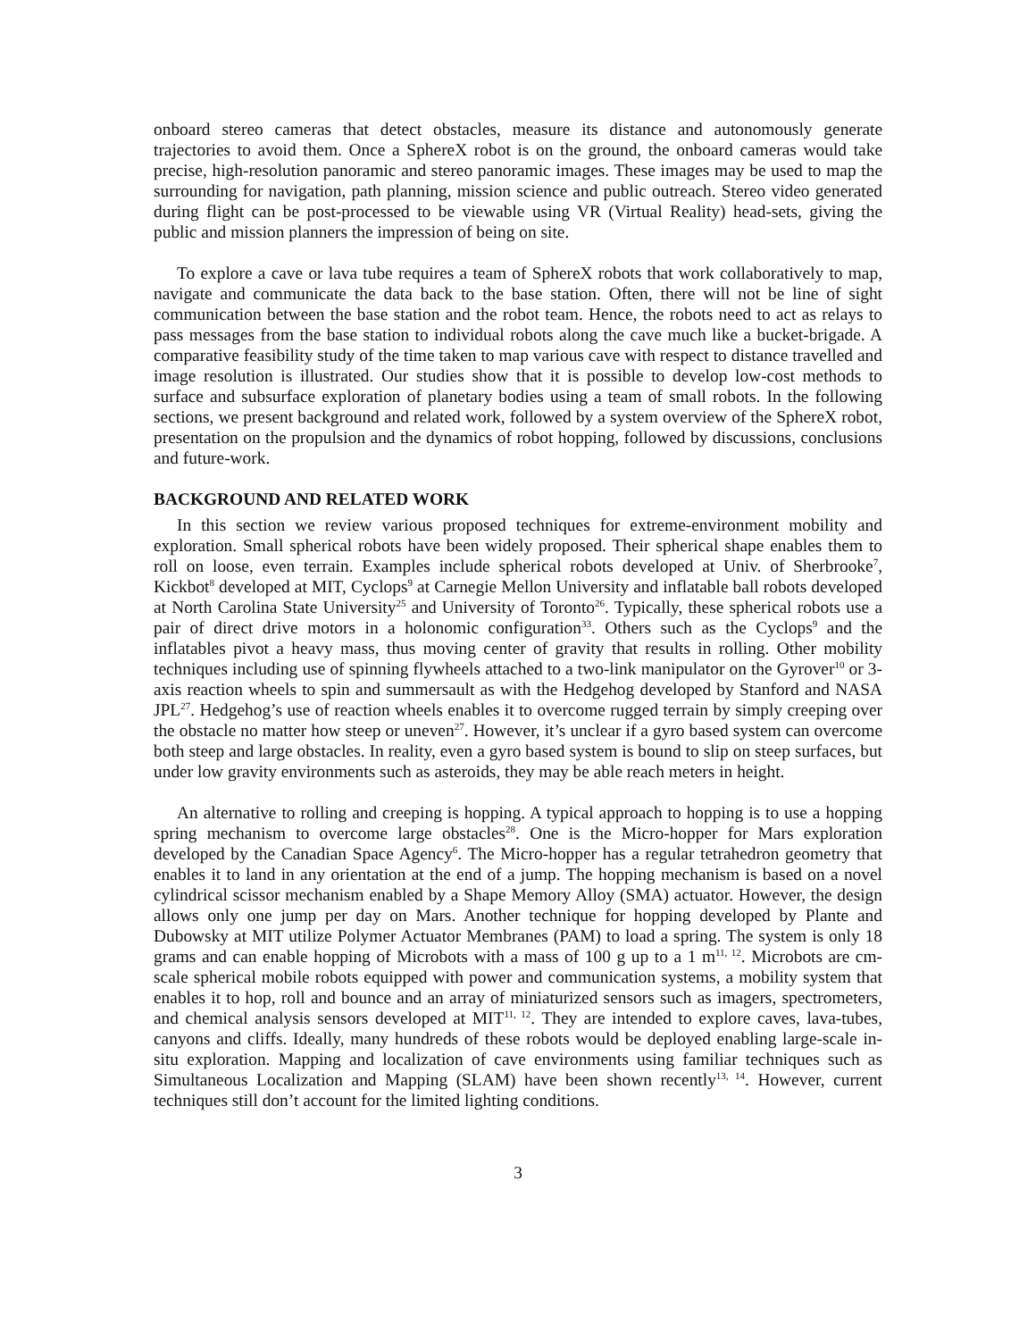onboard stereo cameras that detect obstacles, measure its distance and autonomously generate trajectories to avoid them. Once a SphereX robot is on the ground, the onboard cameras would take precise, high-resolution panoramic and stereo panoramic images. These images may be used to map the surrounding for navigation, path planning, mission science and public outreach. Stereo video generated during flight can be post-processed to be viewable using VR (Virtual Reality) head-sets, giving the public and mission planners the impression of being on site.
To explore a cave or lava tube requires a team of SphereX robots that work collaboratively to map, navigate and communicate the data back to the base station. Often, there will not be line of sight communication between the base station and the robot team. Hence, the robots need to act as relays to pass messages from the base station to individual robots along the cave much like a bucket-brigade. A comparative feasibility study of the time taken to map various cave with respect to distance travelled and image resolution is illustrated. Our studies show that it is possible to develop low-cost methods to surface and subsurface exploration of planetary bodies using a team of small robots. In the following sections, we present background and related work, followed by a system overview of the SphereX robot, presentation on the propulsion and the dynamics of robot hopping, followed by discussions, conclusions and future-work.
BACKGROUND AND RELATED WORK
In this section we review various proposed techniques for extreme-environment mobility and exploration. Small spherical robots have been widely proposed. Their spherical shape enables them to roll on loose, even terrain. Examples include spherical robots developed at Univ. of Sherbrooke<sup>7</sup>, Kickbot<sup>8</sup> developed at MIT, Cyclops<sup>9</sup> at Carnegie Mellon University and inflatable ball robots developed at North Carolina State University<sup>25</sup> and University of Toronto<sup>26</sup>. Typically, these spherical robots use a pair of direct drive motors in a holonomic configuration<sup>33</sup>. Others such as the Cyclops<sup>9</sup> and the inflatables pivot a heavy mass, thus moving center of gravity that results in rolling. Other mobility techniques including use of spinning flywheels attached to a two-link manipulator on the Gyrover<sup>10</sup> or 3-axis reaction wheels to spin and summersault as with the Hedgehog developed by Stanford and NASA JPL<sup>27</sup>. Hedgehog’s use of reaction wheels enables it to overcome rugged terrain by simply creeping over the obstacle no matter how steep or uneven<sup>27</sup>. However, it’s unclear if a gyro based system can overcome both steep and large obstacles. In reality, even a gyro based system is bound to slip on steep surfaces, but under low gravity environments such as asteroids, they may be able reach meters in height.
An alternative to rolling and creeping is hopping. A typical approach to hopping is to use a hopping spring mechanism to overcome large obstacles<sup>28</sup>. One is the Micro-hopper for Mars exploration developed by the Canadian Space Agency<sup>6</sup>. The Micro-hopper has a regular tetrahedron geometry that enables it to land in any orientation at the end of a jump. The hopping mechanism is based on a novel cylindrical scissor mechanism enabled by a Shape Memory Alloy (SMA) actuator. However, the design allows only one jump per day on Mars. Another technique for hopping developed by Plante and Dubowsky at MIT utilize Polymer Actuator Membranes (PAM) to load a spring. The system is only 18 grams and can enable hopping of Microbots with a mass of 100 g up to a 1 m<sup>11, 12</sup>. Microbots are cm-scale spherical mobile robots equipped with power and communication systems, a mobility system that enables it to hop, roll and bounce and an array of miniaturized sensors such as imagers, spectrometers, and chemical analysis sensors developed at MIT<sup>11, 12</sup>. They are intended to explore caves, lava-tubes, canyons and cliffs. Ideally, many hundreds of these robots would be deployed enabling large-scale in-situ exploration. Mapping and localization of cave environments using familiar techniques such as Simultaneous Localization and Mapping (SLAM) have been shown recently<sup>13, 14</sup>. However, current techniques still don’t account for the limited lighting conditions.
3